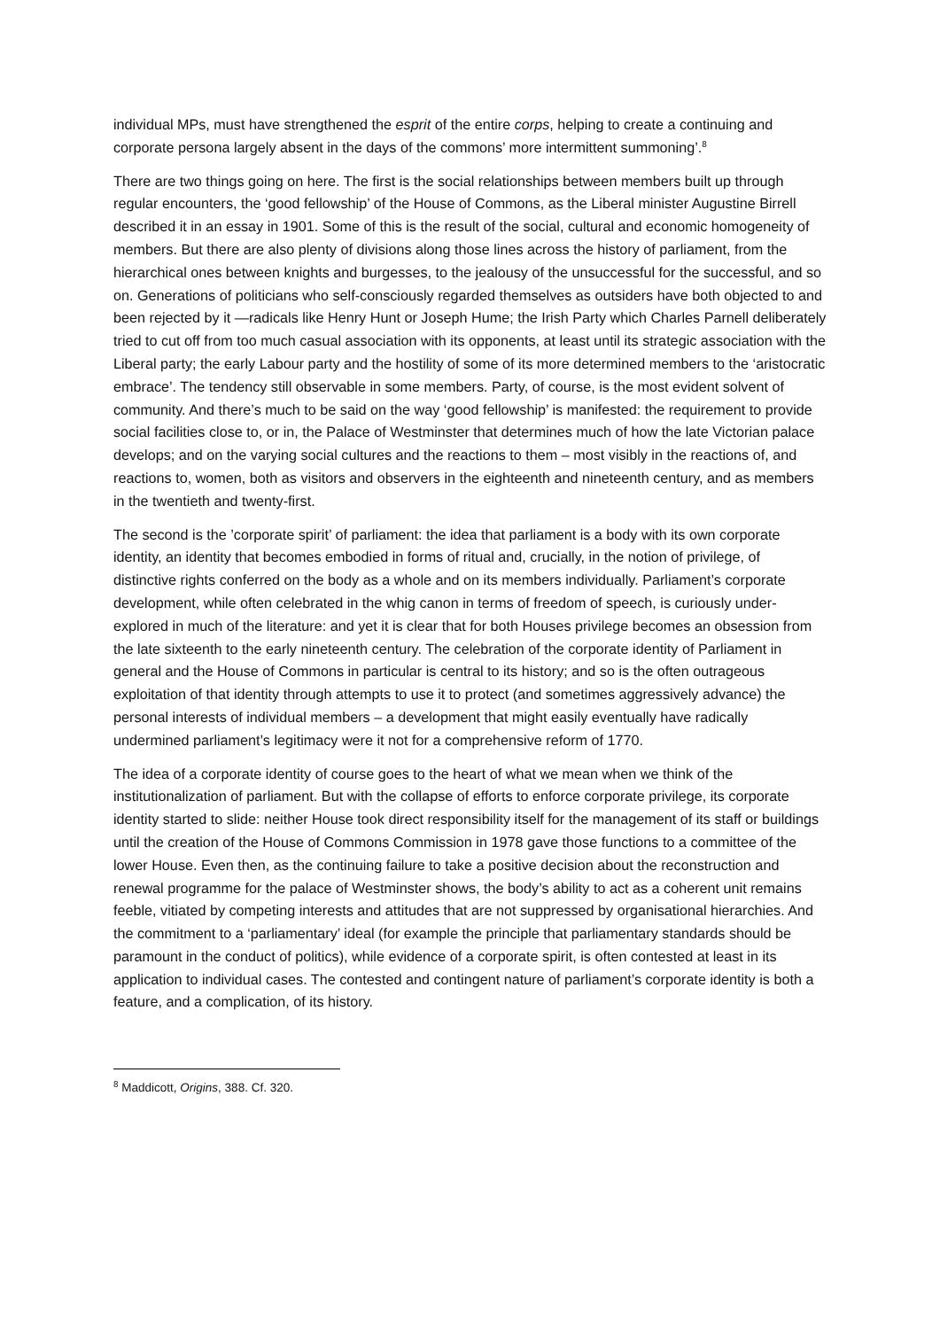individual MPs, must have strengthened the esprit of the entire corps, helping to create a continuing and corporate persona largely absent in the days of the commons’ more intermittent summoning’.<sup>8</sup>
There are two things going on here. The first is the social relationships between members built up through regular encounters, the ‘good fellowship’ of the House of Commons, as the Liberal minister Augustine Birrell described it in an essay in 1901. Some of this is the result of the social, cultural and economic homogeneity of members. But there are also plenty of divisions along those lines across the history of parliament, from the hierarchical ones between knights and burgesses, to the jealousy of the unsuccessful for the successful, and so on. Generations of politicians who self-consciously regarded themselves as outsiders have both objected to and been rejected by it —radicals like Henry Hunt or Joseph Hume; the Irish Party which Charles Parnell deliberately tried to cut off from too much casual association with its opponents, at least until its strategic association with the Liberal party; the early Labour party and the hostility of some of its more determined members to the ‘aristocratic embrace’. The tendency still observable in some members. Party, of course, is the most evident solvent of community. And there’s much to be said on the way ‘good fellowship’ is manifested: the requirement to provide social facilities close to, or in, the Palace of Westminster that determines much of how the late Victorian palace develops; and on the varying social cultures and the reactions to them – most visibly in the reactions of, and reactions to, women, both as visitors and observers in the eighteenth and nineteenth century, and as members in the twentieth and twenty-first.
The second is the ’corporate spirit’ of parliament: the idea that parliament is a body with its own corporate identity, an identity that becomes embodied in forms of ritual and, crucially, in the notion of privilege, of distinctive rights conferred on the body as a whole and on its members individually. Parliament’s corporate development, while often celebrated in the whig canon in terms of freedom of speech, is curiously under-explored in much of the literature: and yet it is clear that for both Houses privilege becomes an obsession from the late sixteenth to the early nineteenth century. The celebration of the corporate identity of Parliament in general and the House of Commons in particular is central to its history; and so is the often outrageous exploitation of that identity through attempts to use it to protect (and sometimes aggressively advance) the personal interests of individual members – a development that might easily eventually have radically undermined parliament’s legitimacy were it not for a comprehensive reform of 1770.
The idea of a corporate identity of course goes to the heart of what we mean when we think of the institutionalization of parliament. But with the collapse of efforts to enforce corporate privilege, its corporate identity started to slide: neither House took direct responsibility itself for the management of its staff or buildings until the creation of the House of Commons Commission in 1978 gave those functions to a committee of the lower House. Even then, as the continuing failure to take a positive decision about the reconstruction and renewal programme for the palace of Westminster shows, the body’s ability to act as a coherent unit remains feeble, vitiated by competing interests and attitudes that are not suppressed by organisational hierarchies. And the commitment to a ‘parliamentary’ ideal (for example the principle that parliamentary standards should be paramount in the conduct of politics), while evidence of a corporate spirit, is often contested at least in its application to individual cases. The contested and contingent nature of parliament’s corporate identity is both a feature, and a complication, of its history.
<sup>8</sup> Maddicott, Origins, 388. Cf. 320.